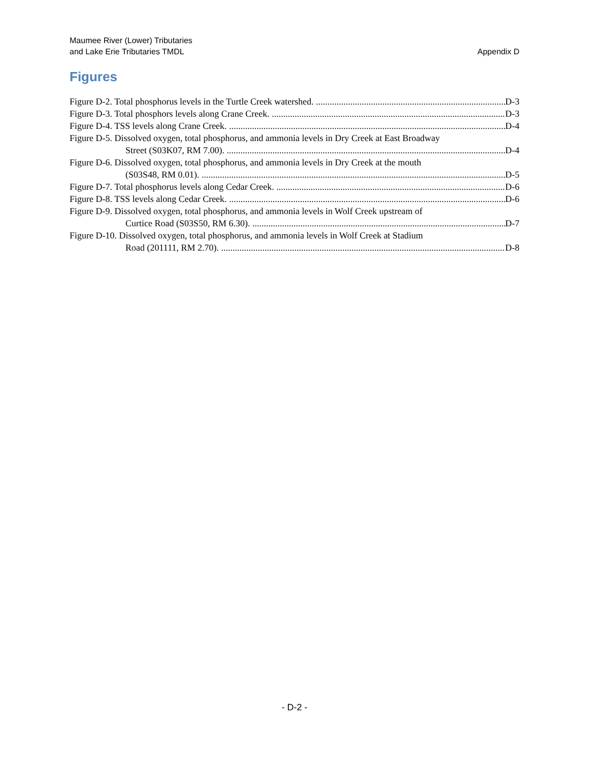Maumee River (Lower) Tributaries
and Lake Erie Tributaries TMDL
Appendix D
Figures
Figure D-2. Total phosphorus levels in the Turtle Creek watershed. D-3
Figure D-3. Total phosphors levels along Crane Creek. D-3
Figure D-4. TSS levels along Crane Creek. D-4
Figure D-5. Dissolved oxygen, total phosphorus, and ammonia levels in Dry Creek at East Broadway
Street (S03K07, RM 7.00). D-4
Figure D-6. Dissolved oxygen, total phosphorus, and ammonia levels in Dry Creek at the mouth
(S03S48, RM 0.01). D-5
Figure D-7. Total phosphorus levels along Cedar Creek. D-6
Figure D-8. TSS levels along Cedar Creek. D-6
Figure D-9. Dissolved oxygen, total phosphorus, and ammonia levels in Wolf Creek upstream of
Curtice Road (S03S50, RM 6.30). D-7
Figure D-10. Dissolved oxygen, total phosphorus, and ammonia levels in Wolf Creek at Stadium
Road (201111, RM 2.70). D-8
- D-2 -